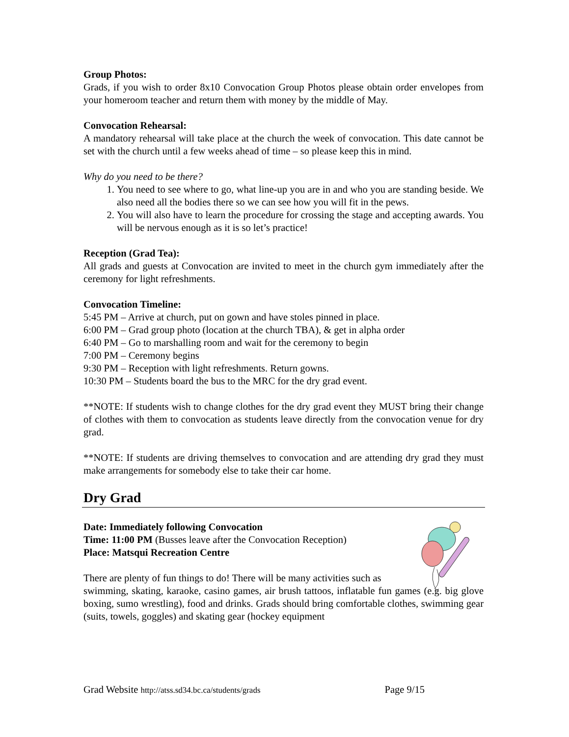Group Photos:
Grads, if you wish to order 8x10 Convocation Group Photos please obtain order envelopes from your homeroom teacher and return them with money by the middle of May.
Convocation Rehearsal:
A mandatory rehearsal will take place at the church the week of convocation. This date cannot be set with the church until a few weeks ahead of time – so please keep this in mind.
Why do you need to be there?
1. You need to see where to go, what line-up you are in and who you are standing beside. We also need all the bodies there so we can see how you will fit in the pews.
2. You will also have to learn the procedure for crossing the stage and accepting awards. You will be nervous enough as it is so let’s practice!
Reception (Grad Tea):
All grads and guests at Convocation are invited to meet in the church gym immediately after the ceremony for light refreshments.
Convocation Timeline:
5:45 PM – Arrive at church, put on gown and have stoles pinned in place.
6:00 PM – Grad group photo (location at the church TBA), & get in alpha order
6:40 PM – Go to marshalling room and wait for the ceremony to begin
7:00 PM – Ceremony begins
9:30 PM – Reception with light refreshments. Return gowns.
10:30 PM – Students board the bus to the MRC for the dry grad event.
**NOTE: If students wish to change clothes for the dry grad event they MUST bring their change of clothes with them to convocation as students leave directly from the convocation venue for dry grad.
**NOTE: If students are driving themselves to convocation and are attending dry grad they must make arrangements for somebody else to take their car home.
Dry Grad
Date: Immediately following Convocation
Time: 11:00 PM (Busses leave after the Convocation Reception)
Place: Matsqui Recreation Centre
There are plenty of fun things to do! There will be many activities such as
swimming, skating, karaoke, casino games, air brush tattoos, inflatable fun games (e.g. big glove boxing, sumo wrestling), food and drinks. Grads should bring comfortable clothes, swimming gear (suits, towels, goggles) and skating gear (hockey equipment
Grad Website http://atss.sd34.bc.ca/students/grads Page 9/15